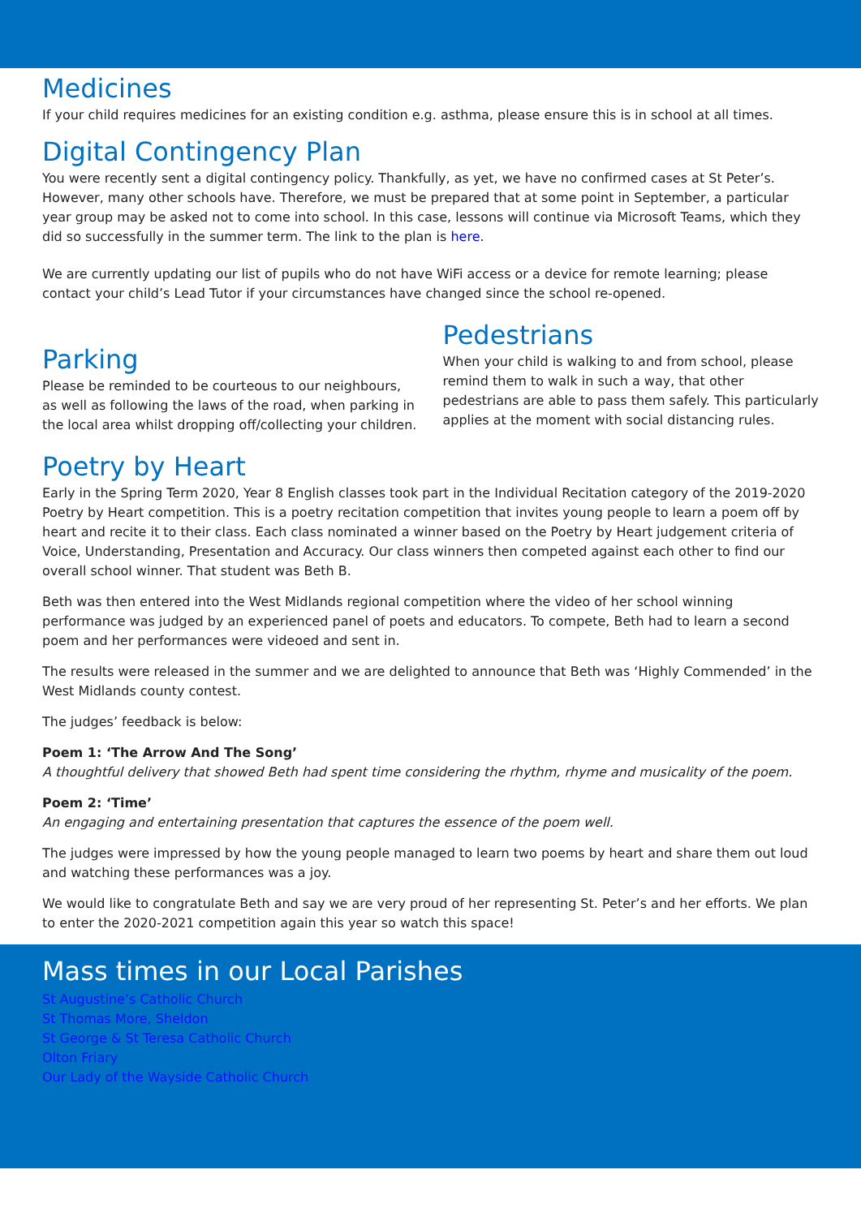Medicines
If your child requires medicines for an existing condition e.g. asthma, please ensure this is in school at all times.
Digital Contingency Plan
You were recently sent a digital contingency policy. Thankfully, as yet, we have no confirmed cases at St Peter’s. However, many other schools have. Therefore, we must be prepared that at some point in September, a particular year group may be asked not to come into school. In this case, lessons will continue via Microsoft Teams, which they did so successfully in the summer term. The link to the plan is here.
We are currently updating our list of pupils who do not have WiFi access or a device for remote learning; please contact your child’s Lead Tutor if your circumstances have changed since the school re-opened.
Parking
Please be reminded to be courteous to our neighbours, as well as following the laws of the road, when parking in the local area whilst dropping off/collecting your children.
Pedestrians
When your child is walking to and from school, please remind them to walk in such a way, that other pedestrians are able to pass them safely. This particularly applies at the moment with social distancing rules.
Poetry by Heart
Early in the Spring Term 2020, Year 8 English classes took part in the Individual Recitation category of the 2019-2020 Poetry by Heart competition. This is a poetry recitation competition that invites young people to learn a poem off by heart and recite it to their class. Each class nominated a winner based on the Poetry by Heart judgement criteria of Voice, Understanding, Presentation and Accuracy. Our class winners then competed against each other to find our overall school winner. That student was Beth B.
Beth was then entered into the West Midlands regional competition where the video of her school winning performance was judged by an experienced panel of poets and educators. To compete, Beth had to learn a second poem and her performances were videoed and sent in.
The results were released in the summer and we are delighted to announce that Beth was ‘Highly Commended’ in the West Midlands county contest.
The judges’ feedback is below:
Poem 1: ‘The Arrow And The Song’
A thoughtful delivery that showed Beth had spent time considering the rhythm, rhyme and musicality of the poem.
Poem 2: ‘Time’
An engaging and entertaining presentation that captures the essence of the poem well.
The judges were impressed by how the young people managed to learn two poems by heart and share them out loud and watching these performances was a joy.
We would like to congratulate Beth and say we are very proud of her representing St. Peter’s and her efforts. We plan to enter the 2020-2021 competition again this year so watch this space!
Mass times in our Local Parishes
St Augustine’s Catholic Church
St Thomas More, Sheldon
St George & St Teresa Catholic Church
Olton Friary
Our Lady of the Wayside Catholic Church